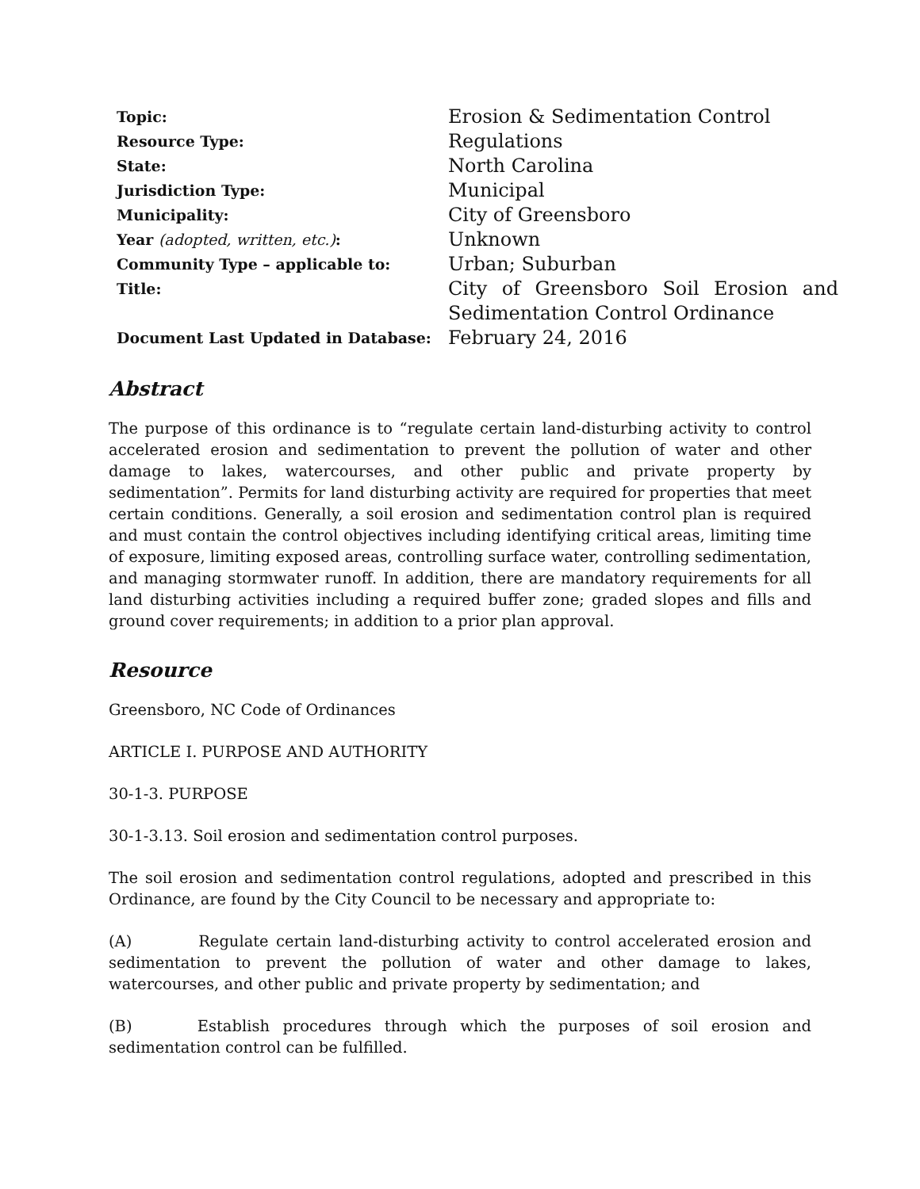| Topic: | Erosion & Sedimentation Control |
| Resource Type: | Regulations |
| State: | North Carolina |
| Jurisdiction Type: | Municipal |
| Municipality: | City of Greensboro |
| Year (adopted, written, etc.) : | Unknown |
| Community Type – applicable to: | Urban; Suburban |
| Title: | City of Greensboro Soil Erosion and Sedimentation Control Ordinance |
| Document Last Updated in Database: | February 24, 2016 |
Abstract
The purpose of this ordinance is to “regulate certain land-disturbing activity to control accelerated erosion and sedimentation to prevent the pollution of water and other damage to lakes, watercourses, and other public and private property by sedimentation”. Permits for land disturbing activity are required for properties that meet certain conditions. Generally, a soil erosion and sedimentation control plan is required and must contain the control objectives including identifying critical areas, limiting time of exposure, limiting exposed areas, controlling surface water, controlling sedimentation, and managing stormwater runoff. In addition, there are mandatory requirements for all land disturbing activities including a required buffer zone; graded slopes and fills and ground cover requirements; in addition to a prior plan approval.
Resource
Greensboro, NC Code of Ordinances
ARTICLE I. PURPOSE AND AUTHORITY
30-1-3. PURPOSE
30-1-3.13. Soil erosion and sedimentation control purposes.
The soil erosion and sedimentation control regulations, adopted and prescribed in this Ordinance, are found by the City Council to be necessary and appropriate to:
(A) Regulate certain land-disturbing activity to control accelerated erosion and sedimentation to prevent the pollution of water and other damage to lakes, watercourses, and other public and private property by sedimentation; and
(B) Establish procedures through which the purposes of soil erosion and sedimentation control can be fulfilled.